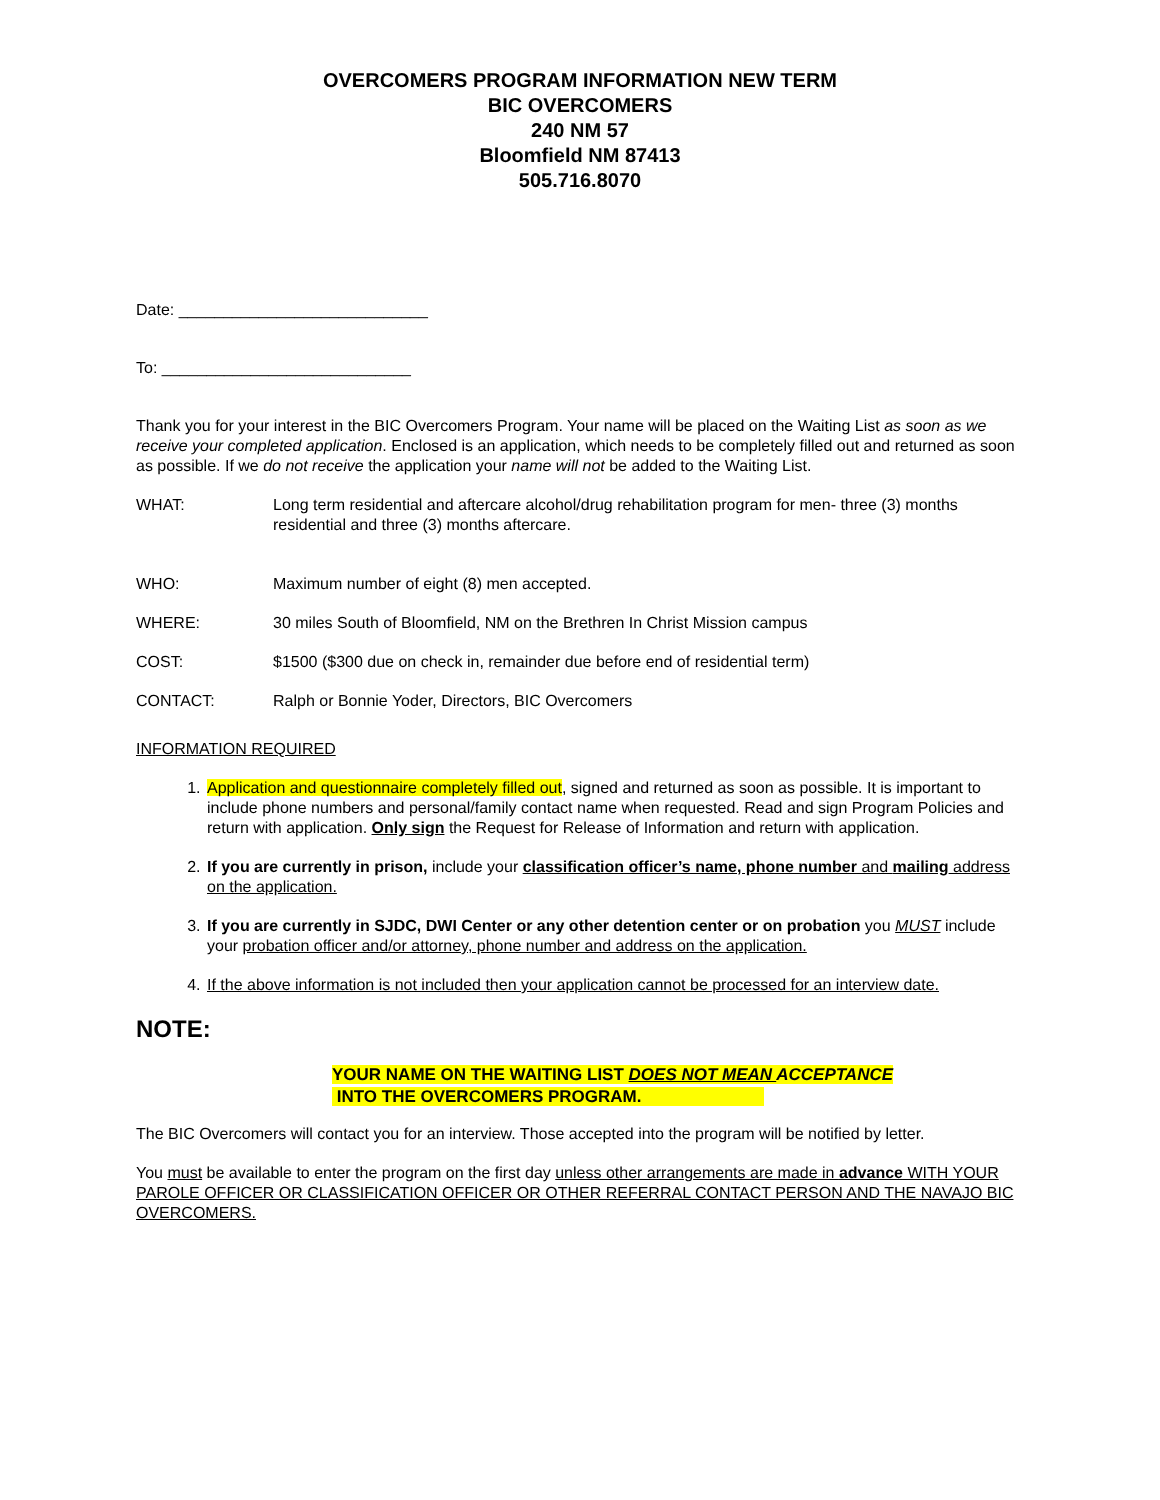OVERCOMERS PROGRAM INFORMATION NEW TERM
BIC OVERCOMERS
240 NM 57
Bloomfield NM 87413
505.716.8070
Date: ____________________________
To: ____________________________
Thank you for your interest in the BIC Overcomers Program. Your name will be placed on the Waiting List as soon as we receive your completed application. Enclosed is an application, which needs to be completely filled out and returned as soon as possible. If we do not receive the application your name will not be added to the Waiting List.
WHAT: Long term residential and aftercare alcohol/drug rehabilitation program for men- three (3) months residential and three (3) months aftercare.
WHO: Maximum number of eight (8) men accepted.
WHERE: 30 miles South of Bloomfield, NM on the Brethren In Christ Mission campus
COST: $1500 ($300 due on check in, remainder due before end of residential term)
CONTACT: Ralph or Bonnie Yoder, Directors, BIC Overcomers
INFORMATION REQUIRED
1. Application and questionnaire completely filled out, signed and returned as soon as possible. It is important to include phone numbers and personal/family contact name when requested. Read and sign Program Policies and return with application. Only sign the Request for Release of Information and return with application.
2. If you are currently in prison, include your classification officer’s name, phone number and mailing address on the application.
3. If you are currently in SJDC, DWI Center or any other detention center or on probation you MUST include your probation officer and/or attorney, phone number and address on the application.
4. If the above information is not included then your application cannot be processed for an interview date.
NOTE:
YOUR NAME ON THE WAITING LIST DOES NOT MEAN ACCEPTANCE
INTO THE OVERCOMERS PROGRAM.
The BIC Overcomers will contact you for an interview. Those accepted into the program will be notified by letter.
You must be available to enter the program on the first day unless other arrangements are made in advance WITH YOUR PAROLE OFFICER OR CLASSIFICATION OFFICER OR OTHER REFERRAL CONTACT PERSON AND THE NAVAJO BIC OVERCOMERS.